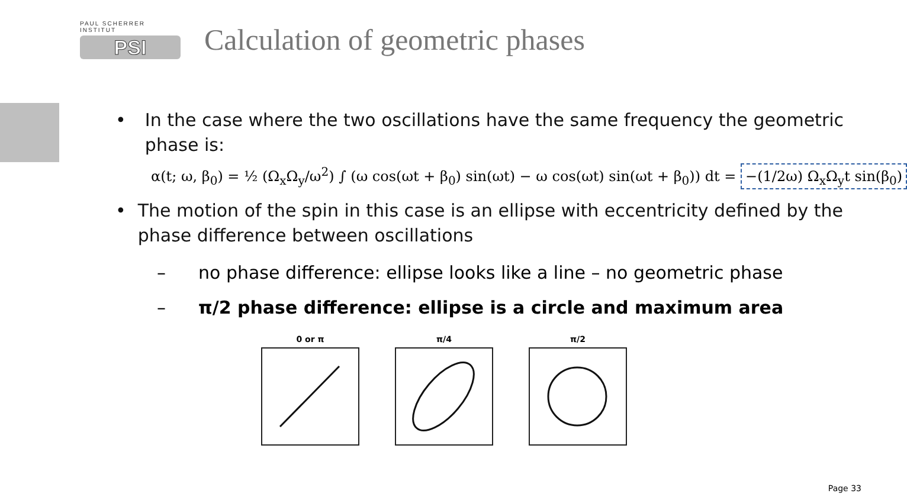PAUL SCHERRER INSTITUT
PSI
Calculation of geometric phases
• In the case where the two oscillations have the same frequency the geometric phase is:
α(t; ω, β<sub>0</sub>) = ½ (Ω<sub>x</sub>Ω<sub>y</sub>/ω<sup>2</sup>) ∫ (ω cos(ωt + β<sub>0</sub>) sin(ωt) − ω cos(ωt) sin(ωt + β<sub>0</sub>)) dt = −(1/2ω) Ω<sub>x</sub>Ω<sub>y</sub>t sin(β<sub>0</sub>)
• The motion of the spin in this case is an ellipse with eccentricity defined by the phase difference between oscillations
– no phase difference: ellipse looks like a line – no geometric phase
– π/2 phase difference: ellipse is a circle and maximum area
0 or π π/4 π/2
Page 33